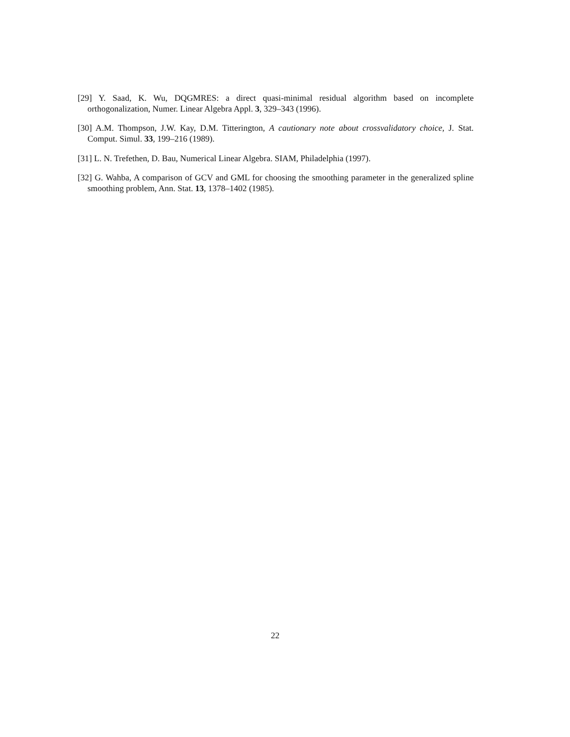[29] Y. Saad, K. Wu, DQGMRES: a direct quasi-minimal residual algorithm based on incomplete orthogonalization, Numer. Linear Algebra Appl. 3, 329–343 (1996).
[30] A.M. Thompson, J.W. Kay, D.M. Titterington, A cautionary note about crossvalidatory choice, J. Stat. Comput. Simul. 33, 199–216 (1989).
[31] L. N. Trefethen, D. Bau, Numerical Linear Algebra. SIAM, Philadelphia (1997).
[32] G. Wahba, A comparison of GCV and GML for choosing the smoothing parameter in the generalized spline smoothing problem, Ann. Stat. 13, 1378–1402 (1985).
22